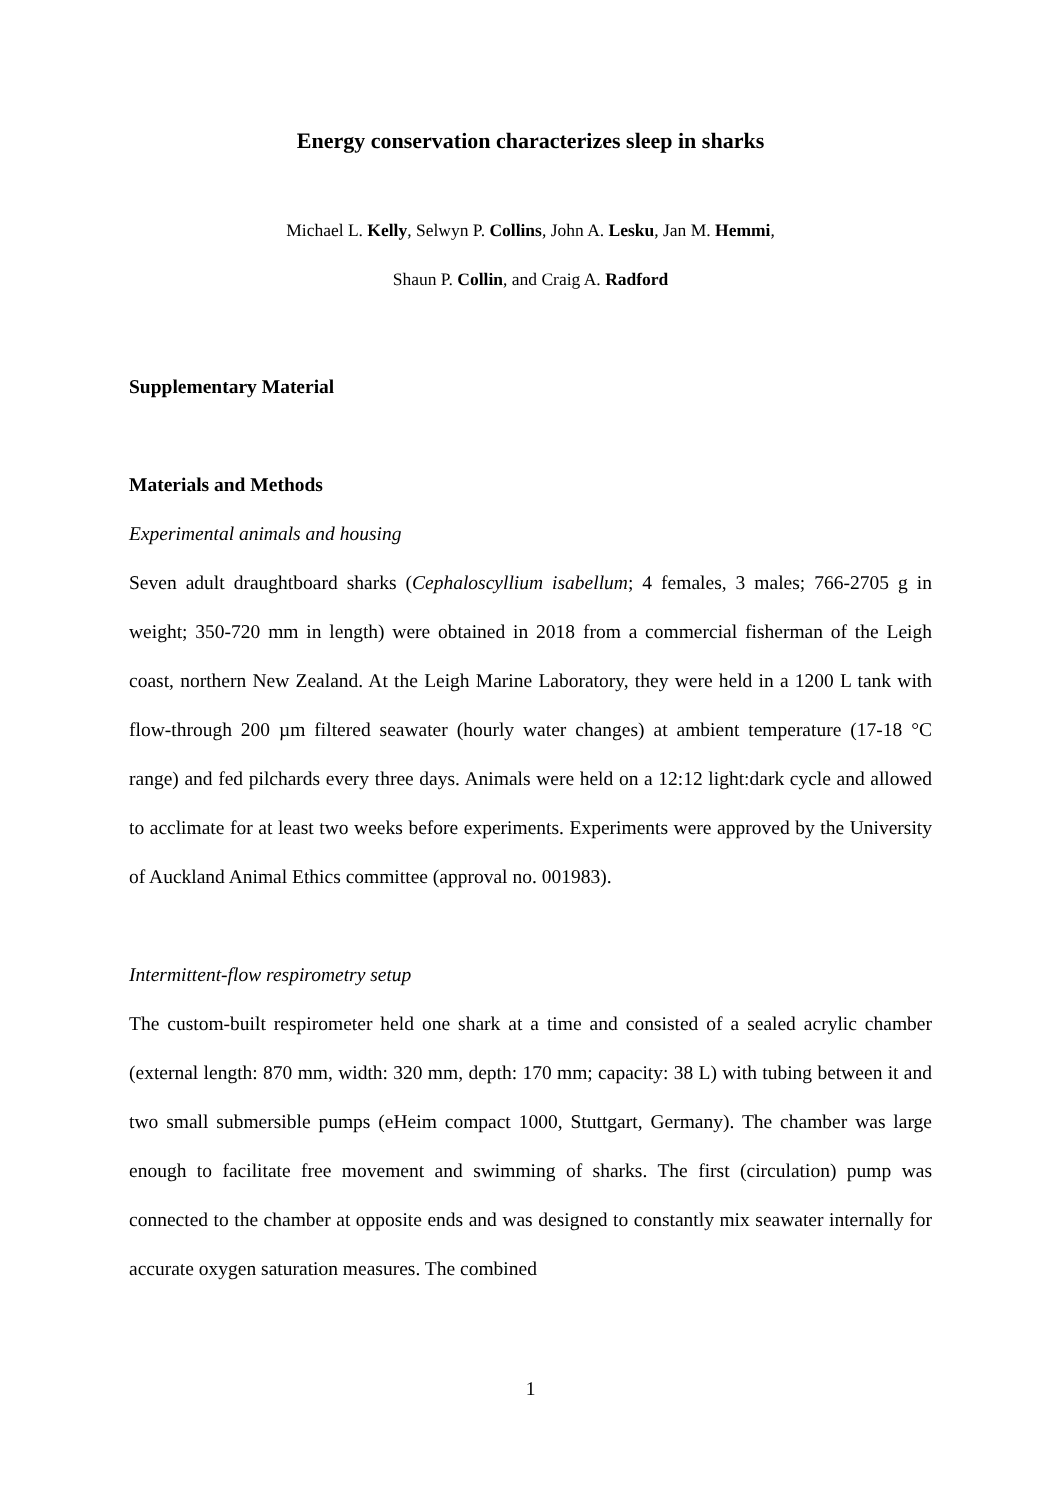Energy conservation characterizes sleep in sharks
Michael L. Kelly, Selwyn P. Collins, John A. Lesku, Jan M. Hemmi,
Shaun P. Collin, and Craig A. Radford
Supplementary Material
Materials and Methods
Experimental animals and housing
Seven adult draughtboard sharks (Cephaloscyllium isabellum; 4 females, 3 males; 766-2705 g in weight; 350-720 mm in length) were obtained in 2018 from a commercial fisherman of the Leigh coast, northern New Zealand. At the Leigh Marine Laboratory, they were held in a 1200 L tank with flow-through 200 µm filtered seawater (hourly water changes) at ambient temperature (17-18 °C range) and fed pilchards every three days. Animals were held on a 12:12 light:dark cycle and allowed to acclimate for at least two weeks before experiments. Experiments were approved by the University of Auckland Animal Ethics committee (approval no. 001983).
Intermittent-flow respirometry setup
The custom-built respirometer held one shark at a time and consisted of a sealed acrylic chamber (external length: 870 mm, width: 320 mm, depth: 170 mm; capacity: 38 L) with tubing between it and two small submersible pumps (eHeim compact 1000, Stuttgart, Germany). The chamber was large enough to facilitate free movement and swimming of sharks. The first (circulation) pump was connected to the chamber at opposite ends and was designed to constantly mix seawater internally for accurate oxygen saturation measures. The combined
1